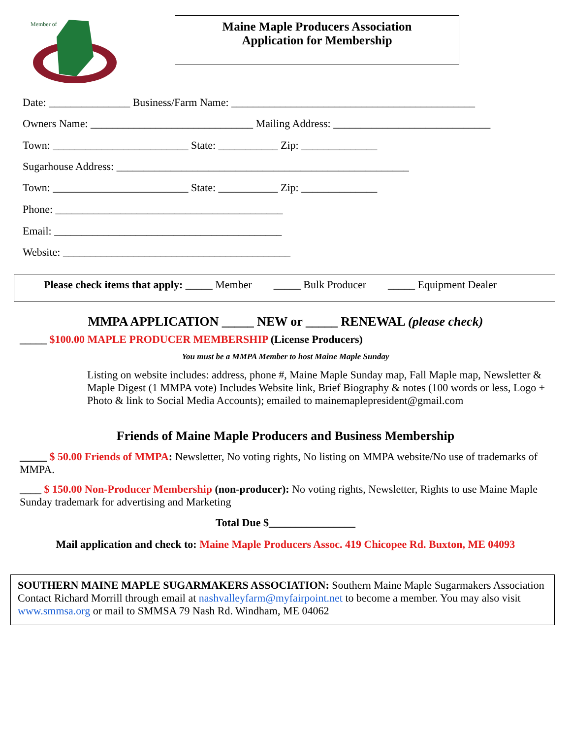Member of
Maine Maple Producers Association
Application for Membership
Date: _______________ Business/Farm Name: _____________________________________________
Owners Name: ______________________________ Mailing Address: _____________________________
Town: _________________________ State: ___________ Zip: ______________
Sugarhouse Address: ______________________________________________________
Town: _________________________ State: ___________ Zip: ______________
Phone: __________________________________________
Email: __________________________________________
Website: __________________________________________
Please check items that apply: _____ Member _____ Bulk Producer _____ Equipment Dealer
MMPA APPLICATION _____ NEW or _____ RENEWAL (please check)
_____ $100.00 MAPLE PRODUCER MEMBERSHIP (License Producers)
You must be a MMPA Member to host Maine Maple Sunday
Listing on website includes: address, phone #, Maine Maple Sunday map, Fall Maple map, Newsletter & Maple Digest (1 MMPA vote) Includes Website link, Brief Biography & notes (100 words or less, Logo + Photo & link to Social Media Accounts); emailed to mainemaplepresident@gmail.com
Friends of Maine Maple Producers and Business Membership
_____ $ 50.00 Friends of MMPA: Newsletter, No voting rights, No listing on MMPA website/No use of trademarks of MMPA.
____ $ 150.00 Non-Producer Membership (non-producer): No voting rights, Newsletter, Rights to use Maine Maple Sunday trademark for advertising and Marketing
Total Due $________________
Mail application and check to: Maine Maple Producers Assoc. 419 Chicopee Rd. Buxton, ME 04093
SOUTHERN MAINE MAPLE SUGARMAKERS ASSOCIATION: Southern Maine Maple Sugarmakers Association Contact Richard Morrill through email at nashvalleyfarm@myfairpoint.net to become a member. You may also visit www.smmsa.org or mail to SMMSA 79 Nash Rd. Windham, ME 04062